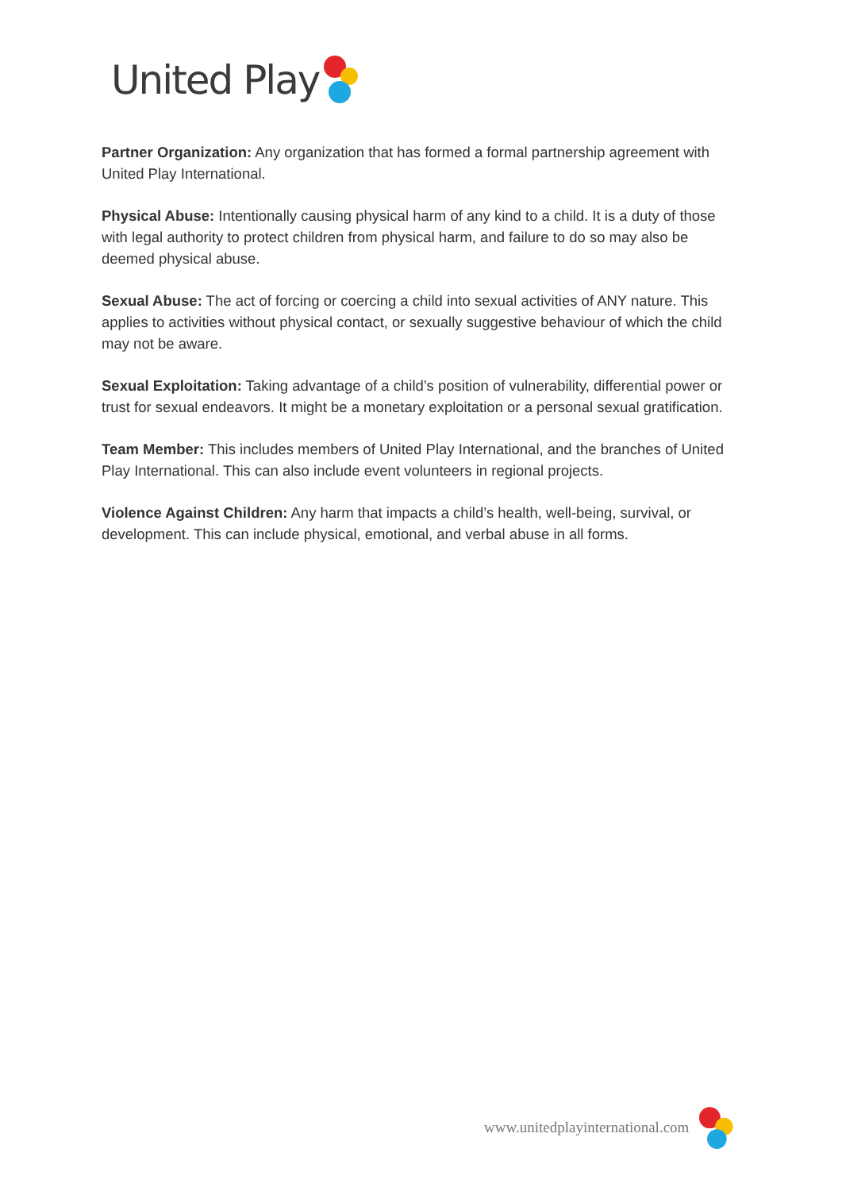United Play
Partner Organization: Any organization that has formed a formal partnership agreement with United Play International.
Physical Abuse: Intentionally causing physical harm of any kind to a child. It is a duty of those with legal authority to protect children from physical harm, and failure to do so may also be deemed physical abuse.
Sexual Abuse: The act of forcing or coercing a child into sexual activities of ANY nature. This applies to activities without physical contact, or sexually suggestive behaviour of which the child may not be aware.
Sexual Exploitation: Taking advantage of a child’s position of vulnerability, differential power or trust for sexual endeavors. It might be a monetary exploitation or a personal sexual gratification.
Team Member: This includes members of United Play International, and the branches of United Play International. This can also include event volunteers in regional projects.
Violence Against Children: Any harm that impacts a child’s health, well-being, survival, or development. This can include physical, emotional, and verbal abuse in all forms.
www.unitedplayinternational.com